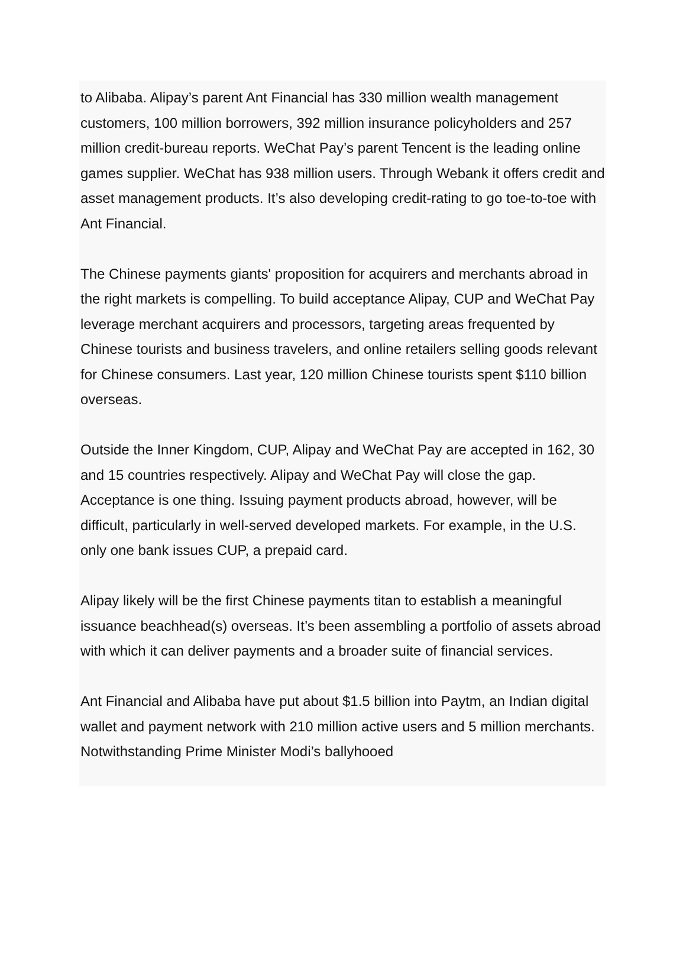to Alibaba. Alipay’s parent Ant Financial has 330 million wealth management customers, 100 million borrowers, 392 million insurance policyholders and 257 million credit-bureau reports. WeChat Pay’s parent Tencent is the leading online games supplier. WeChat has 938 million users. Through Webank it offers credit and asset management products. It’s also developing credit-rating to go toe-to-toe with Ant Financial.
The Chinese payments giants' proposition for acquirers and merchants abroad in the right markets is compelling. To build acceptance Alipay, CUP and WeChat Pay leverage merchant acquirers and processors, targeting areas frequented by Chinese tourists and business travelers, and online retailers selling goods relevant for Chinese consumers. Last year, 120 million Chinese tourists spent $110 billion overseas.
Outside the Inner Kingdom, CUP, Alipay and WeChat Pay are accepted in 162, 30 and 15 countries respectively. Alipay and WeChat Pay will close the gap. Acceptance is one thing. Issuing payment products abroad, however, will be difficult, particularly in well-served developed markets. For example, in the U.S. only one bank issues CUP, a prepaid card.
Alipay likely will be the first Chinese payments titan to establish a meaningful issuance beachhead(s) overseas. It’s been assembling a portfolio of assets abroad with which it can deliver payments and a broader suite of financial services.
Ant Financial and Alibaba have put about $1.5 billion into Paytm, an Indian digital wallet and payment network with 210 million active users and 5 million merchants. Notwithstanding Prime Minister Modi’s ballyhooed